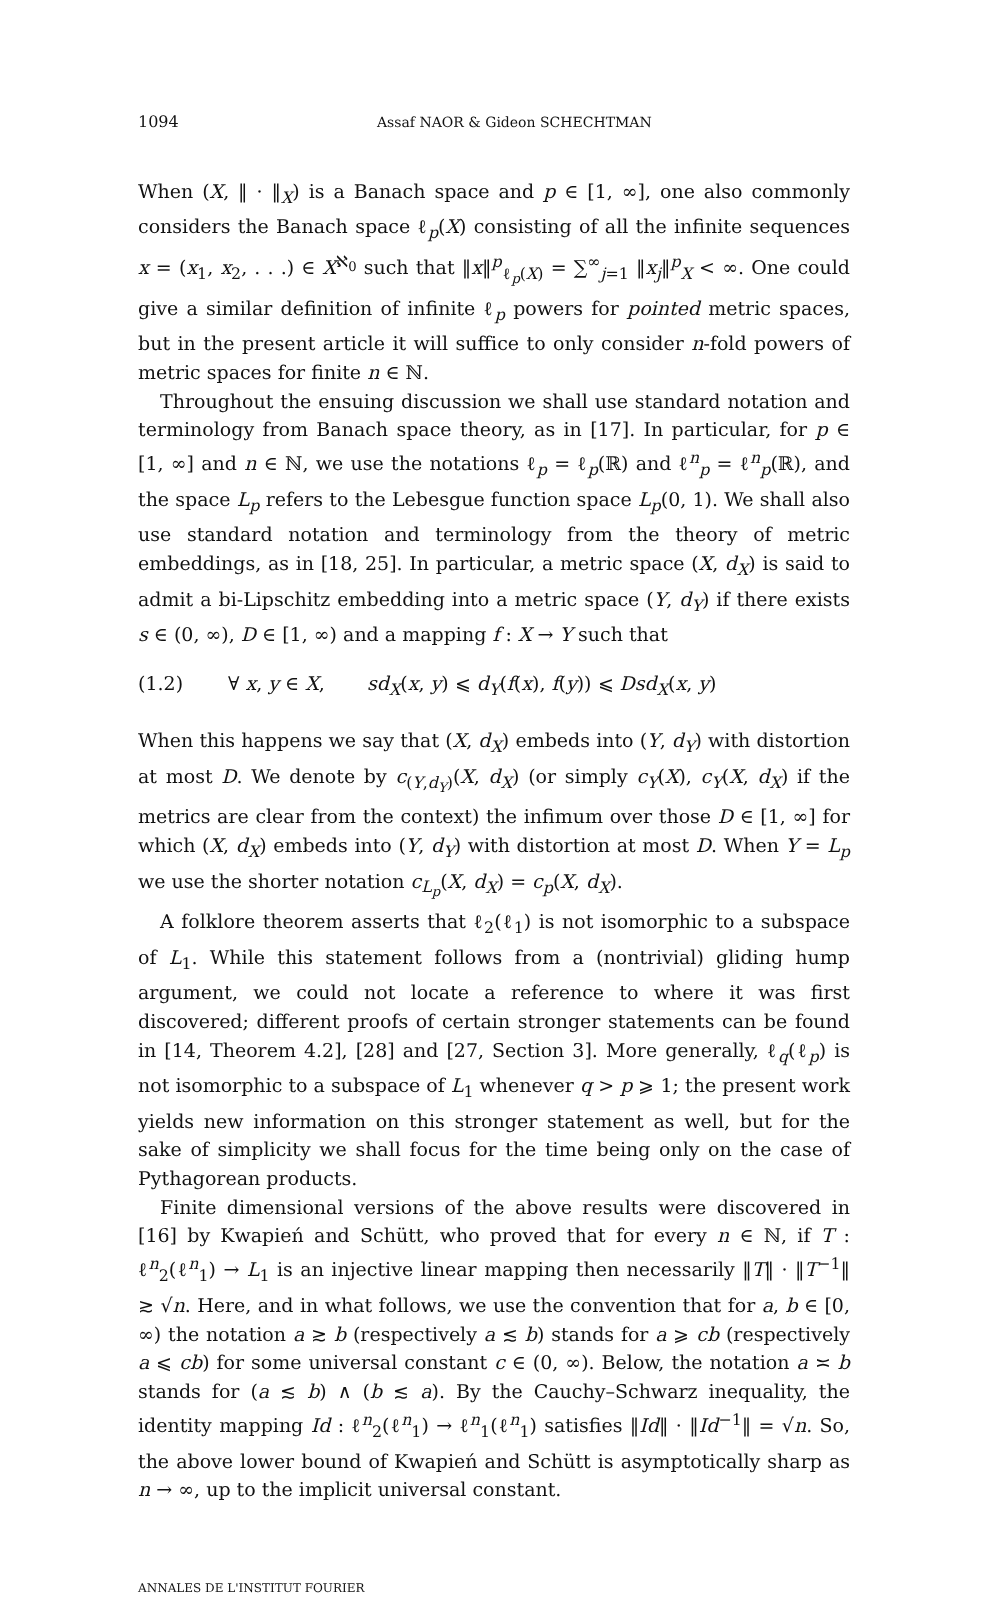1094 Assaf NAOR & Gideon SCHECHTMAN
When (X, ‖ · ‖<sub>X</sub>) is a Banach space and p ∈ [1, ∞], one also commonly considers the Banach space ℓ<sub>p</sub>(X) consisting of all the infinite sequences x = (x<sub>1</sub>, x<sub>2</sub>, . . .) ∈ X<sup>ℵ<sub>0</sub></sup> such that ‖x‖<sup>p</sup><sub>ℓ<sub>p</sub>(X)</sub> = ∑<sup>∞</sup><sub>j=1</sub> ‖x<sub>j</sub>‖<sup>p</sup><sub>X</sub> < ∞. One could give a similar definition of infinite ℓ<sub>p</sub> powers for pointed metric spaces, but in the present article it will suffice to only consider n-fold powers of metric spaces for finite n ∈ ℕ.
Throughout the ensuing discussion we shall use standard notation and terminology from Banach space theory, as in [17]. In particular, for p ∈ [1, ∞] and n ∈ ℕ, we use the notations ℓ<sub>p</sub> = ℓ<sub>p</sub>(ℝ) and ℓ<sup>n</sup><sub>p</sub> = ℓ<sup>n</sup><sub>p</sub>(ℝ), and the space L<sub>p</sub> refers to the Lebesgue function space L<sub>p</sub>(0, 1). We shall also use standard notation and terminology from the theory of metric embeddings, as in [18, 25]. In particular, a metric space (X, d<sub>X</sub>) is said to admit a bi-Lipschitz embedding into a metric space (Y, d<sub>Y</sub>) if there exists s ∈ (0, ∞), D ∈ [1, ∞) and a mapping f : X → Y such that
(1.2) ∀ x, y ∈ X, sd<sub>X</sub>(x, y) ⩽ d<sub>Y</sub>(f(x), f(y)) ⩽ Dsd<sub>X</sub>(x, y)
When this happens we say that (X, d<sub>X</sub>) embeds into (Y, d<sub>Y</sub>) with distortion at most D. We denote by c<sub>(Y,d<sub>Y</sub>)</sub>(X, d<sub>X</sub>) (or simply c<sub>Y</sub>(X), c<sub>Y</sub>(X, d<sub>X</sub>) if the metrics are clear from the context) the infimum over those D ∈ [1, ∞] for which (X, d<sub>X</sub>) embeds into (Y, d<sub>Y</sub>) with distortion at most D. When Y = L<sub>p</sub> we use the shorter notation c<sub>L<sub>p</sub></sub>(X, d<sub>X</sub>) = c<sub>p</sub>(X, d<sub>X</sub>).
A folklore theorem asserts that ℓ<sub>2</sub>(ℓ<sub>1</sub>) is not isomorphic to a subspace of L<sub>1</sub>. While this statement follows from a (nontrivial) gliding hump argument, we could not locate a reference to where it was first discovered; different proofs of certain stronger statements can be found in [14, Theorem 4.2], [28] and [27, Section 3]. More generally, ℓ<sub>q</sub>(ℓ<sub>p</sub>) is not isomorphic to a subspace of L<sub>1</sub> whenever q > p ⩾ 1; the present work yields new information on this stronger statement as well, but for the sake of simplicity we shall focus for the time being only on the case of Pythagorean products.
Finite dimensional versions of the above results were discovered in [16] by Kwapień and Schütt, who proved that for every n ∈ ℕ, if T : ℓ<sup>n</sup><sub>2</sub>(ℓ<sup>n</sup><sub>1</sub>) → L<sub>1</sub> is an injective linear mapping then necessarily ‖T‖ · ‖T<sup>−1</sup>‖ ≳ √n. Here, and in what follows, we use the convention that for a, b ∈ [0, ∞) the notation a ≳ b (respectively a ≲ b) stands for a ⩾ cb (respectively a ⩽ cb) for some universal constant c ∈ (0, ∞). Below, the notation a ≍ b stands for (a ≲ b) ∧ (b ≲ a). By the Cauchy–Schwarz inequality, the identity mapping Id : ℓ<sup>n</sup><sub>2</sub>(ℓ<sup>n</sup><sub>1</sub>) → ℓ<sup>n</sup><sub>1</sub>(ℓ<sup>n</sup><sub>1</sub>) satisfies ‖Id‖ · ‖Id<sup>−1</sup>‖ = √n. So, the above lower bound of Kwapień and Schütt is asymptotically sharp as n → ∞, up to the implicit universal constant.
ANNALES DE L'INSTITUT FOURIER